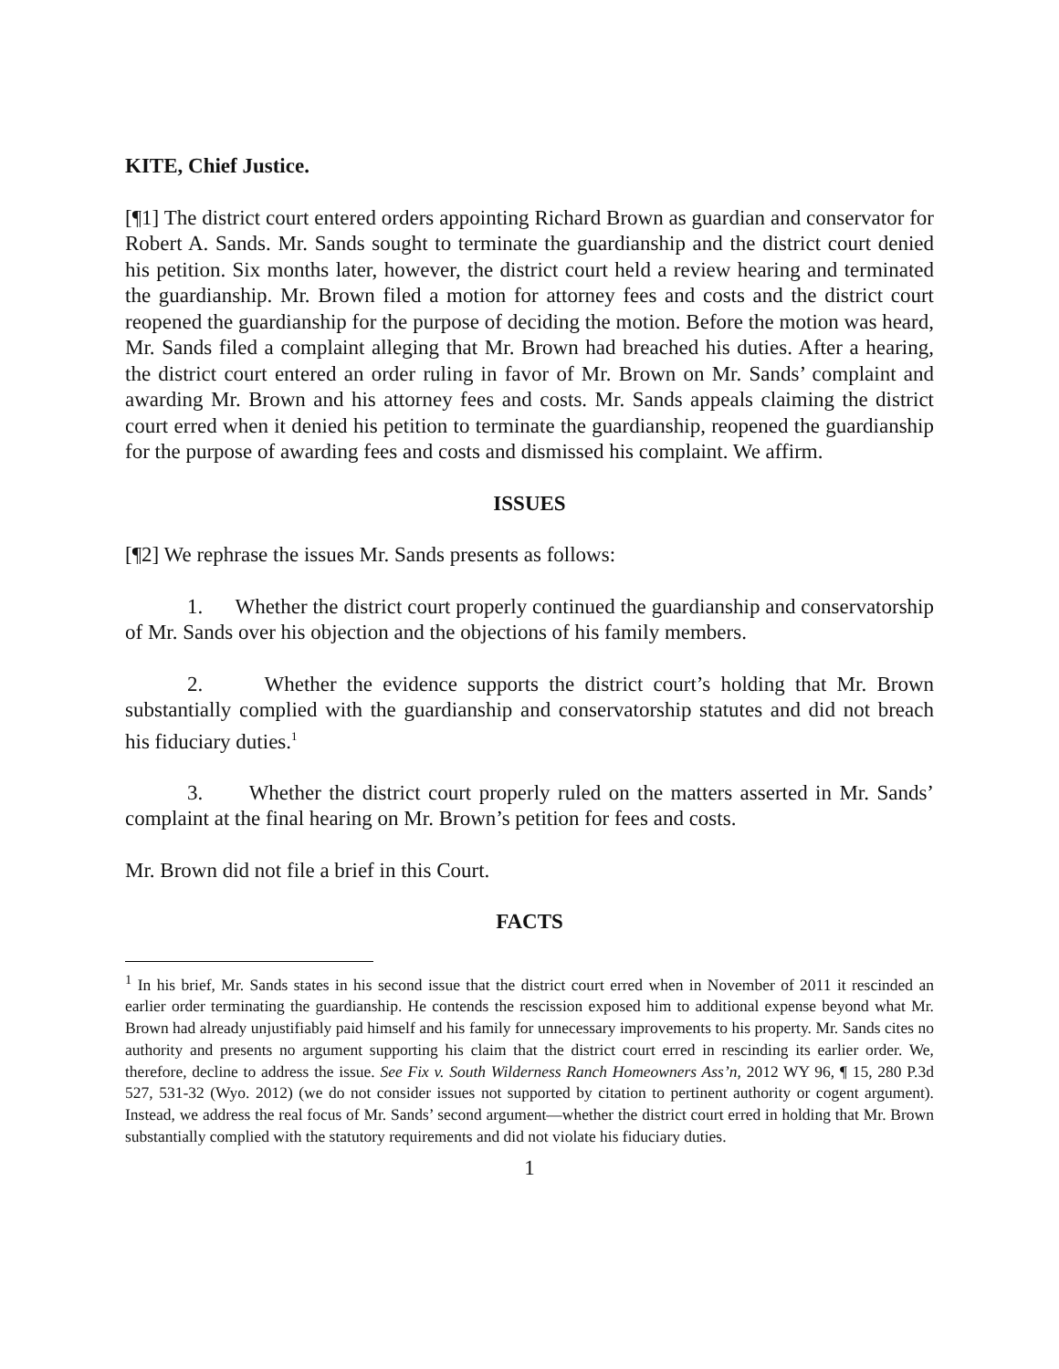KITE, Chief Justice.
[¶1] The district court entered orders appointing Richard Brown as guardian and conservator for Robert A. Sands. Mr. Sands sought to terminate the guardianship and the district court denied his petition. Six months later, however, the district court held a review hearing and terminated the guardianship. Mr. Brown filed a motion for attorney fees and costs and the district court reopened the guardianship for the purpose of deciding the motion. Before the motion was heard, Mr. Sands filed a complaint alleging that Mr. Brown had breached his duties. After a hearing, the district court entered an order ruling in favor of Mr. Brown on Mr. Sands’ complaint and awarding Mr. Brown and his attorney fees and costs. Mr. Sands appeals claiming the district court erred when it denied his petition to terminate the guardianship, reopened the guardianship for the purpose of awarding fees and costs and dismissed his complaint. We affirm.
ISSUES
[¶2] We rephrase the issues Mr. Sands presents as follows:
1. Whether the district court properly continued the guardianship and conservatorship of Mr. Sands over his objection and the objections of his family members.
2. Whether the evidence supports the district court’s holding that Mr. Brown substantially complied with the guardianship and conservatorship statutes and did not breach his fiduciary duties.<sup>1</sup>
3. Whether the district court properly ruled on the matters asserted in Mr. Sands’ complaint at the final hearing on Mr. Brown’s petition for fees and costs.
Mr. Brown did not file a brief in this Court.
FACTS
<sup>1</sup> In his brief, Mr. Sands states in his second issue that the district court erred when in November of 2011 it rescinded an earlier order terminating the guardianship. He contends the rescission exposed him to additional expense beyond what Mr. Brown had already unjustifiably paid himself and his family for unnecessary improvements to his property. Mr. Sands cites no authority and presents no argument supporting his claim that the district court erred in rescinding its earlier order. We, therefore, decline to address the issue. See Fix v. South Wilderness Ranch Homeowners Ass’n, 2012 WY 96, ¶ 15, 280 P.3d 527, 531-32 (Wyo. 2012) (we do not consider issues not supported by citation to pertinent authority or cogent argument). Instead, we address the real focus of Mr. Sands’ second argument—whether the district court erred in holding that Mr. Brown substantially complied with the statutory requirements and did not violate his fiduciary duties.
1